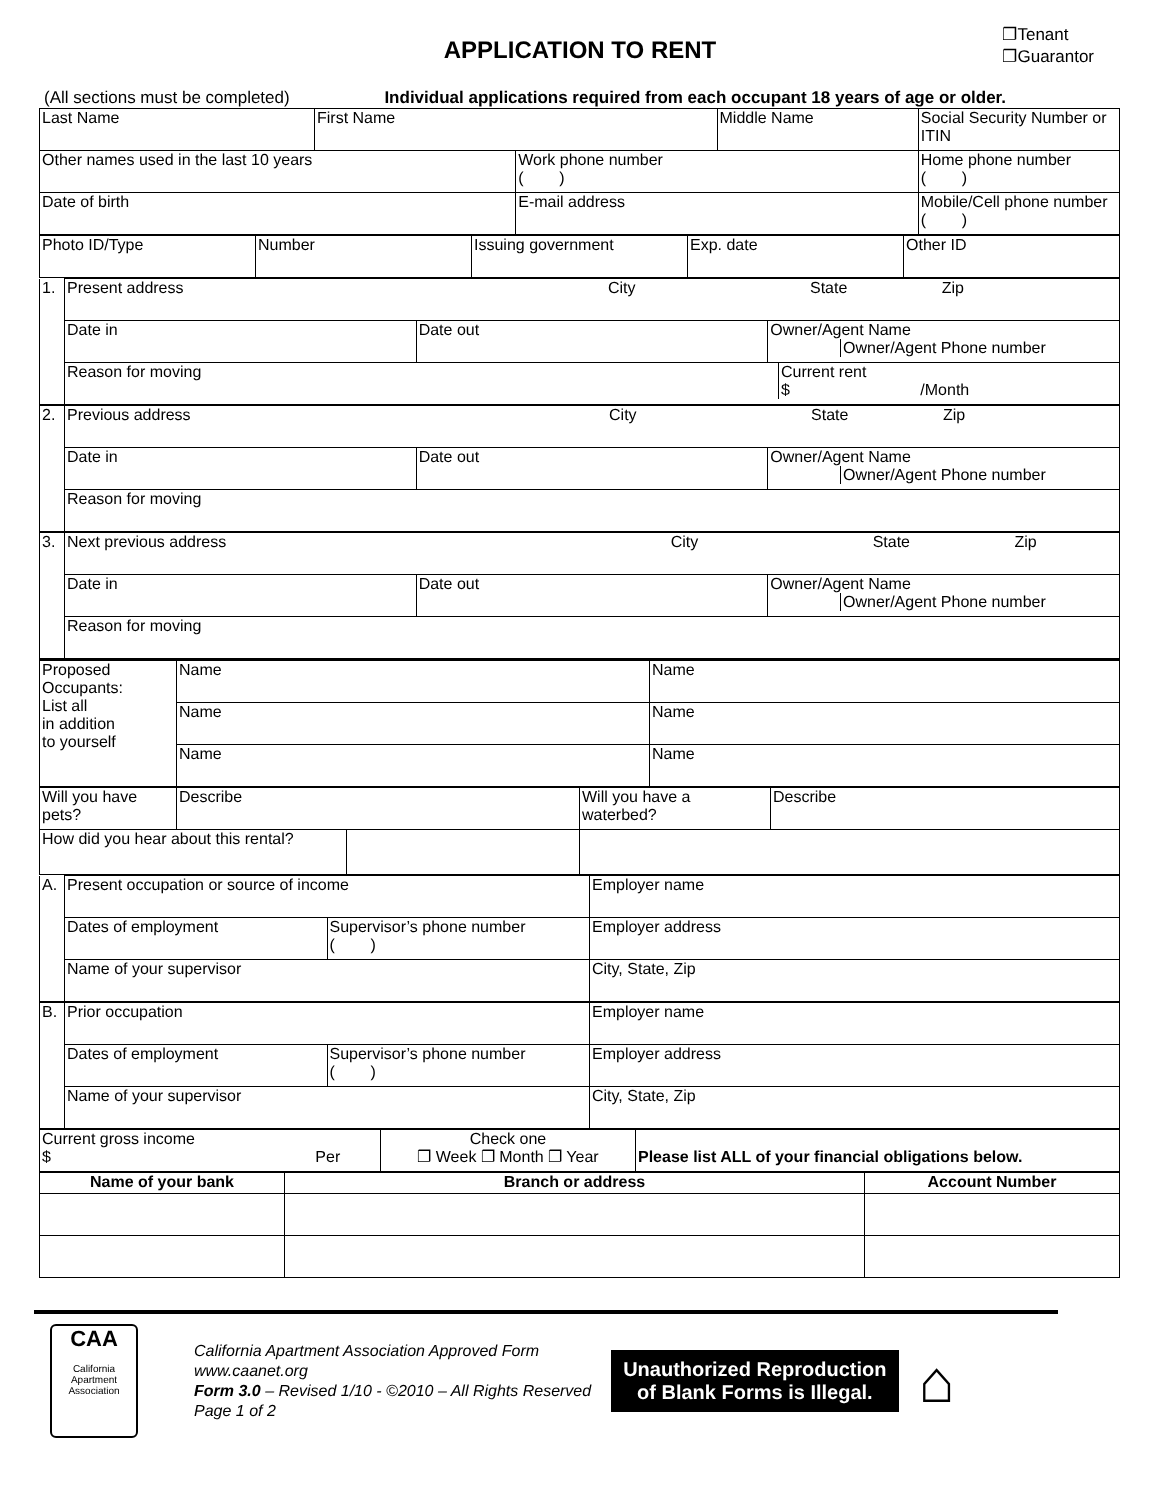APPLICATION TO RENT
❐Tenant
❐Guarantor
(All sections must be completed) Individual applications required from each occupant 18 years of age or older.
| Last Name | First Name | | Middle Name | Social Security Number or ITIN |
| Other names used in the last 10 years | | Work phone number ( ) | | Home phone number ( ) |
| Date of birth | | E-mail address | | Mobile/Cell phone number ( ) |
| Photo ID/Type | Number | Issuing government | Exp. date | Other ID |
| 1. | Present address City State Zip | | |
| | Date in | Date out | Owner/Agent Name Owner/Agent Phone number |
| | Reason for moving Current rent $ /Month | | |
| 2. | Previous address City State Zip | | |
| | Date in | Date out | Owner/Agent Name Owner/Agent Phone number |
| | Reason for moving | | |
| 3. | Next previous address City State Zip | | |
| | Date in | Date out | Owner/Agent Name Owner/Agent Phone number |
| | Reason for moving | | |
| Proposed Occupants: List all in addition to yourself | Name | Name |
| | Name | Name |
| | Name | Name |
| Will you have pets? | Describe | Will you have a waterbed? | Describe |
| How did you hear about this rental? | | | |
| A. | Present occupation or source of income | | Employer name |
| | Dates of employment | Supervisor’s phone number ( ) | Employer address |
| | Name of your supervisor | | City, State, Zip |
| B. | Prior occupation | | Employer name |
| | Dates of employment | Supervisor’s phone number ( ) | Employer address |
| | Name of your supervisor | | City, State, Zip |
| Current gross income $ Per | Check one ❐ Week ❐ Month ❐ Year | Please list ALL of your financial obligations below. |
| Name of your bank | Branch or address | Account Number |
| --- | --- | --- |
CAA
California
Apartment
Association
California Apartment Association Approved Form
www.caanet.org
Form 3.0 – Revised 1/10 - ©2010 – All Rights Reserved
Page 1 of 2
Unauthorized Reproduction
of Blank Forms is Illegal.
⌂